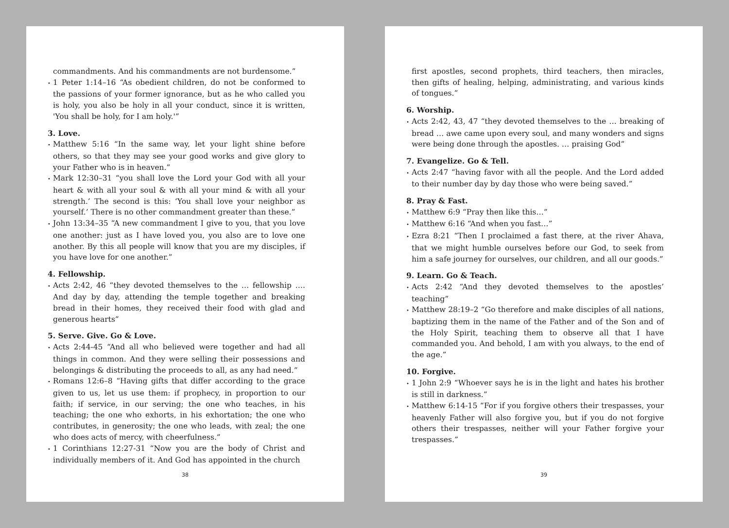commandments. And his commandments are not burdensome.”
• 1 Peter 1:14–16 “As obedient children, do not be conformed to the passions of your former ignorance, but as he who called you is holy, you also be holy in all your conduct, since it is written, 'You shall be holy, for I am holy.'”
3. Love.
• Matthew 5:16 “In the same way, let your light shine before others, so that they may see your good works and give glory to your Father who is in heaven.”
• Mark 12:30–31 “you shall love the Lord your God with all your heart & with all your soul & with all your mind & with all your strength.’ The second is this: ‘You shall love your neighbor as yourself.’ There is no other commandment greater than these.”
• John 13:34–35 “A new commandment I give to you, that you love one another: just as I have loved you, you also are to love one another. By this all people will know that you are my disciples, if you have love for one another.”
4. Fellowship.
• Acts 2:42, 46 “they devoted themselves to the … fellowship …. And day by day, attending the temple together and breaking bread in their homes, they received their food with glad and generous hearts”
5. Serve. Give. Go & Love.
• Acts 2:44-45 “And all who believed were together and had all things in common. And they were selling their possessions and belongings & distributing the proceeds to all, as any had need.”
• Romans 12:6–8 “Having gifts that differ according to the grace given to us, let us use them: if prophecy, in proportion to our faith; if service, in our serving; the one who teaches, in his teaching; the one who exhorts, in his exhortation; the one who contributes, in generosity; the one who leads, with zeal; the one who does acts of mercy, with cheerfulness.”
• 1 Corinthians 12:27-31 “Now you are the body of Christ and individually members of it. And God has appointed in the church
38
first apostles, second prophets, third teachers, then miracles, then gifts of healing, helping, administrating, and various kinds of tongues.”
6. Worship.
• Acts 2:42, 43, 47 “they devoted themselves to the … breaking of bread … awe came upon every soul, and many wonders and signs were being done through the apostles. … praising God”
7. Evangelize. Go & Tell.
• Acts 2:47 “having favor with all the people. And the Lord added to their number day by day those who were being saved.”
8. Pray & Fast.
• Matthew 6:9 “Pray then like this…”
• Matthew 6:16 “And when you fast…”
• Ezra 8:21 “Then I proclaimed a fast there, at the river Ahava, that we might humble ourselves before our God, to seek from him a safe journey for ourselves, our children, and all our goods.”
9. Learn. Go & Teach.
• Acts 2:42 “And they devoted themselves to the apostles’ teaching”
• Matthew 28:19–2 “Go therefore and make disciples of all nations, baptizing them in the name of the Father and of the Son and of the Holy Spirit, teaching them to observe all that I have commanded you. And behold, I am with you always, to the end of the age.”
10. Forgive.
• 1 John 2:9 “Whoever says he is in the light and hates his brother is still in darkness.”
• Matthew 6:14-15 “For if you forgive others their trespasses, your heavenly Father will also forgive you, but if you do not forgive others their trespasses, neither will your Father forgive your trespasses.”
39